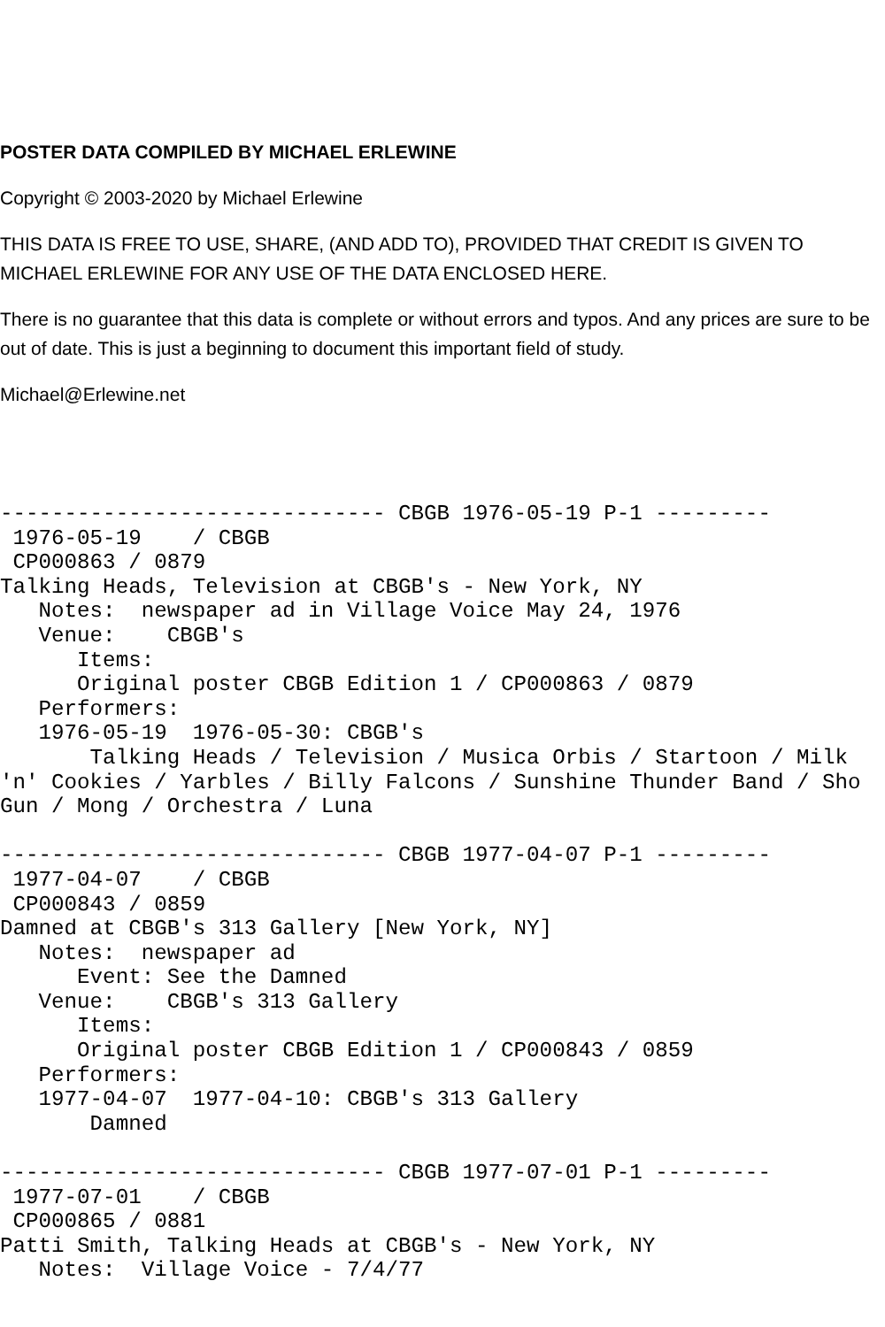POSTER DATA COMPILED BY MICHAEL ERLEWINE
Copyright © 2003-2020 by Michael Erlewine
THIS DATA IS FREE TO USE, SHARE, (AND ADD TO), PROVIDED THAT CREDIT IS GIVEN TO MICHAEL ERLEWINE FOR ANY USE OF THE DATA ENCLOSED HERE.
There is no guarantee that this data is complete or without errors and typos. And any prices are sure to be out of date. This is just a beginning to document this important field of study.
Michael@Erlewine.net
------------------------------ CBGB 1976-05-19 P-1 ---------
 1976-05-19    / CBGB
 CP000863 / 0879
Talking Heads, Television at CBGB's - New York, NY
   Notes:  newspaper ad in Village Voice May 24, 1976
   Venue:    CBGB's
      Items:
      Original poster CBGB Edition 1 / CP000863 / 0879
   Performers:
   1976-05-19  1976-05-30: CBGB's
       Talking Heads / Television / Musica Orbis / Startoon / Milk
'n' Cookies / Yarbles / Billy Falcons / Sunshine Thunder Band / Sho
Gun / Mong / Orchestra / Luna

------------------------------ CBGB 1977-04-07 P-1 ---------
 1977-04-07    / CBGB
 CP000843 / 0859
Damned at CBGB's 313 Gallery [New York, NY]
   Notes:  newspaper ad
      Event: See the Damned
   Venue:    CBGB's 313 Gallery
      Items:
      Original poster CBGB Edition 1 / CP000843 / 0859
   Performers:
   1977-04-07  1977-04-10: CBGB's 313 Gallery
       Damned

------------------------------ CBGB 1977-07-01 P-1 ---------
 1977-07-01    / CBGB
 CP000865 / 0881
Patti Smith, Talking Heads at CBGB's - New York, NY
   Notes:  Village Voice - 7/4/77